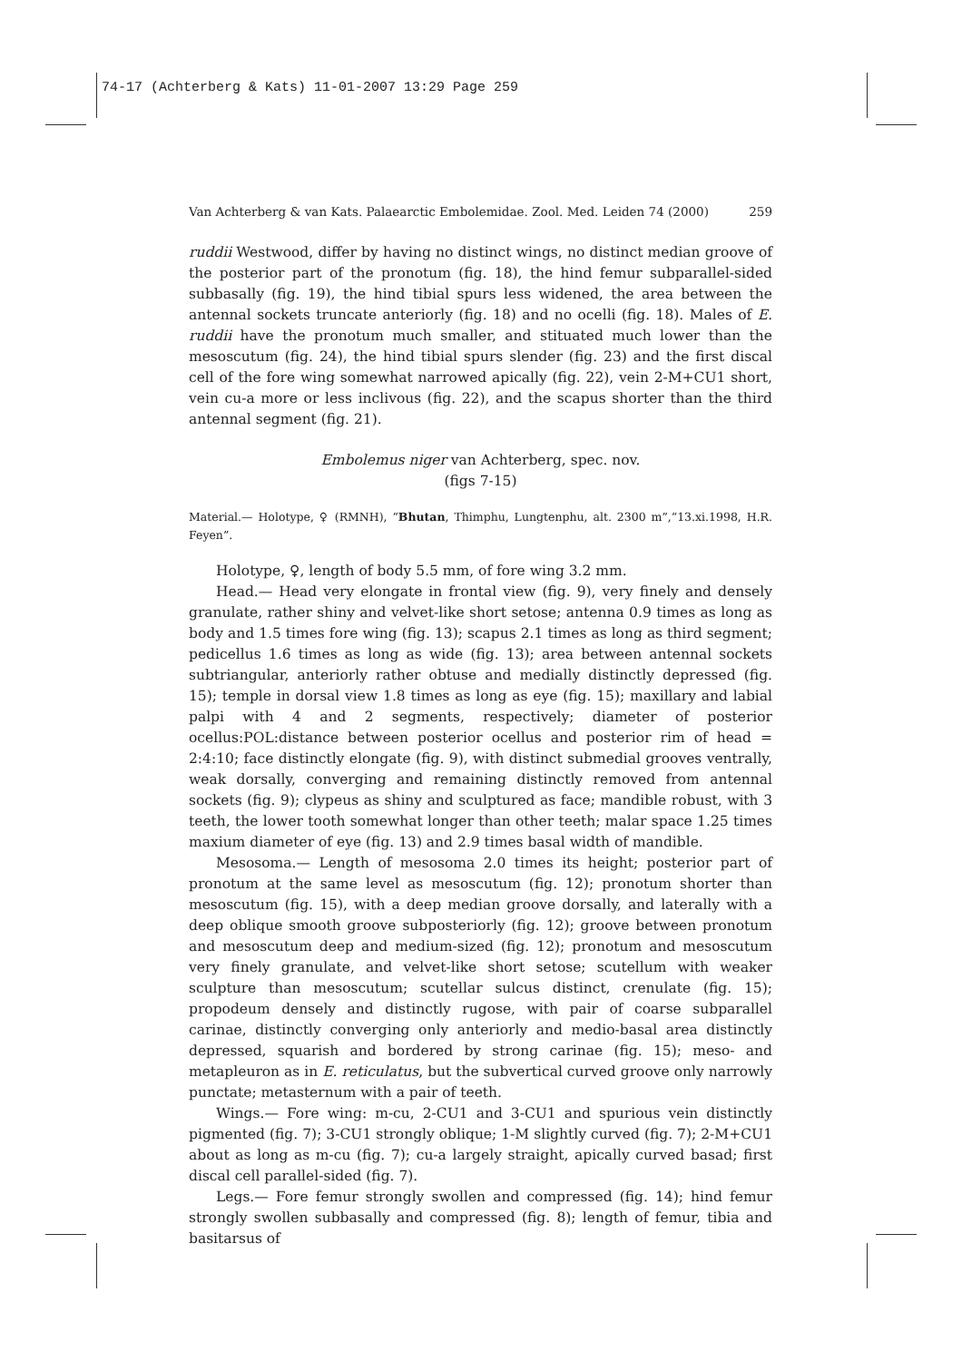74-17 (Achterberg & Kats) 11-01-2007 13:29 Page 259
Van Achterberg & van Kats. Palaearctic Embolemidae. Zool. Med. Leiden 74 (2000) 259
ruddii Westwood, differ by having no distinct wings, no distinct median groove of the posterior part of the pronotum (fig. 18), the hind femur subparallel-sided subbasally (fig. 19), the hind tibial spurs less widened, the area between the antennal sockets truncate anteriorly (fig. 18) and no ocelli (fig. 18). Males of E. ruddii have the pronotum much smaller, and stituated much lower than the mesoscutum (fig. 24), the hind tibial spurs slender (fig. 23) and the first discal cell of the fore wing somewhat narrowed apically (fig. 22), vein 2-M+CU1 short, vein cu-a more or less inclivous (fig. 22), and the scapus shorter than the third antennal segment (fig. 21).
Embolemus niger van Achterberg, spec. nov.
(figs 7-15)
Material.— Holotype, ♀ (RMNH), “Bhutan, Thimphu, Lungtenphu, alt. 2300 m”,“13.xi.1998, H.R. Feyen”.
Holotype, ♀, length of body 5.5 mm, of fore wing 3.2 mm.
Head.— Head very elongate in frontal view (fig. 9), very finely and densely granulate, rather shiny and velvet-like short setose; antenna 0.9 times as long as body and 1.5 times fore wing (fig. 13); scapus 2.1 times as long as third segment; pedicellus 1.6 times as long as wide (fig. 13); area between antennal sockets subtriangular, anteriorly rather obtuse and medially distinctly depressed (fig. 15); temple in dorsal view 1.8 times as long as eye (fig. 15); maxillary and labial palpi with 4 and 2 segments, respectively; diameter of posterior ocellus:POL:distance between posterior ocellus and posterior rim of head = 2:4:10; face distinctly elongate (fig. 9), with distinct submedial grooves ventrally, weak dorsally, converging and remaining distinctly removed from antennal sockets (fig. 9); clypeus as shiny and sculptured as face; mandible robust, with 3 teeth, the lower tooth somewhat longer than other teeth; malar space 1.25 times maxium diameter of eye (fig. 13) and 2.9 times basal width of mandible.
Mesosoma.— Length of mesosoma 2.0 times its height; posterior part of pronotum at the same level as mesoscutum (fig. 12); pronotum shorter than mesoscutum (fig. 15), with a deep median groove dorsally, and laterally with a deep oblique smooth groove subposteriorly (fig. 12); groove between pronotum and mesoscutum deep and medium-sized (fig. 12); pronotum and mesoscutum very finely granulate, and velvet-like short setose; scutellum with weaker sculpture than mesoscutum; scutellar sulcus distinct, crenulate (fig. 15); propodeum densely and distinctly rugose, with pair of coarse subparallel carinae, distinctly converging only anteriorly and medio-basal area distinctly depressed, squarish and bordered by strong carinae (fig. 15); meso- and metapleuron as in E. reticulatus, but the subvertical curved groove only narrowly punctate; metasternum with a pair of teeth.
Wings.— Fore wing: m-cu, 2-CU1 and 3-CU1 and spurious vein distinctly pigmented (fig. 7); 3-CU1 strongly oblique; 1-M slightly curved (fig. 7); 2-M+CU1 about as long as m-cu (fig. 7); cu-a largely straight, apically curved basad; first discal cell parallel-sided (fig. 7).
Legs.— Fore femur strongly swollen and compressed (fig. 14); hind femur strongly swollen subbasally and compressed (fig. 8); length of femur, tibia and basitarsus of